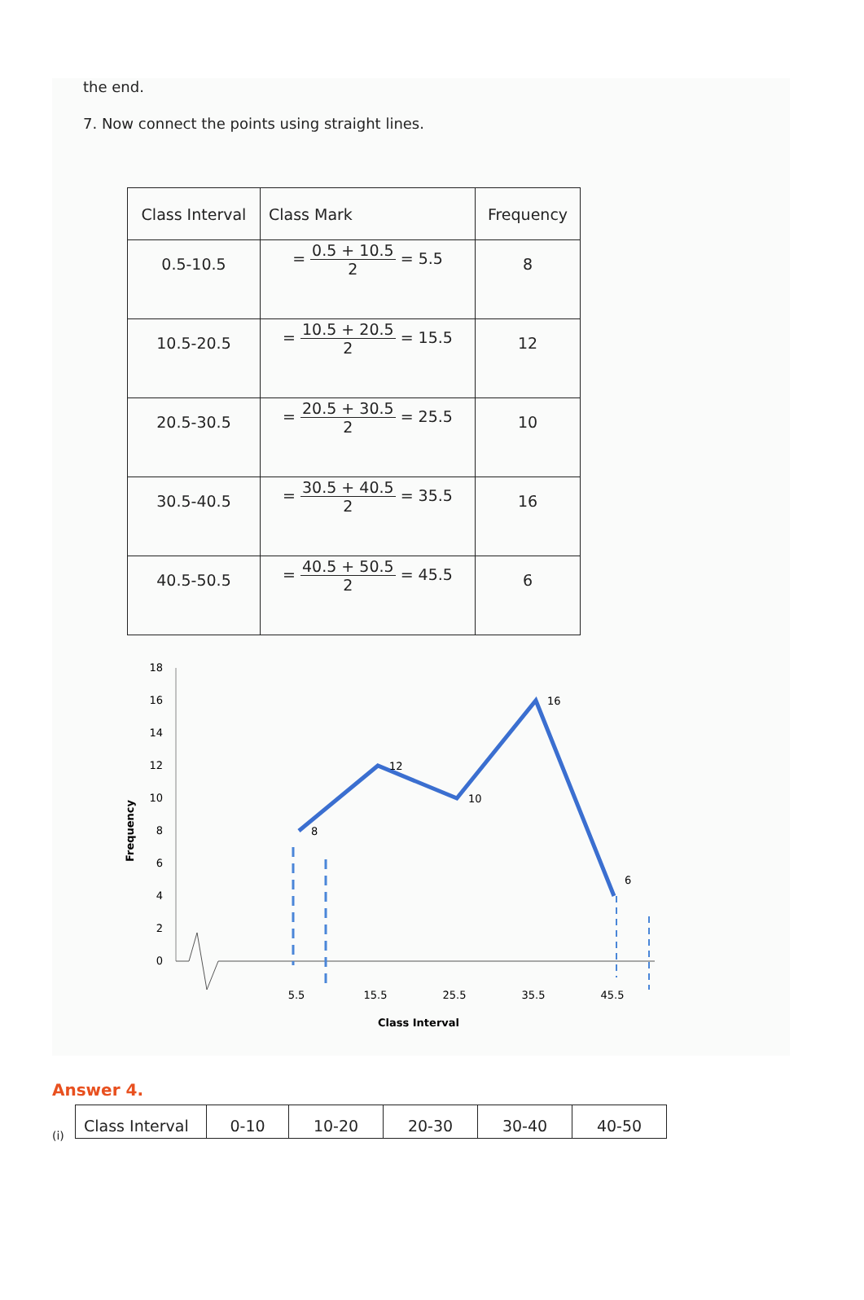the end.
7. Now connect the points using straight lines.
| Class Interval | Class Mark | Frequency |
| 0.5-10.5 | = 0.5 + 10.5 2 = 5.5 | 8 |
| 10.5-20.5 | = 10.5 + 20.5 2 = 15.5 | 12 |
| 20.5-30.5 | = 20.5 + 30.5 2 = 25.5 | 10 |
| 30.5-40.5 | = 30.5 + 40.5 2 = 35.5 | 16 |
| 40.5-50.5 | = 40.5 + 50.5 2 = 45.5 | 6 |
18
16
14
12
10
8
6
4
2
0
Frequency
8
12
10
16
6
5.5
15.5
25.5
35.5
45.5
Class Interval
Answer 4.
(i)
| Class Interval | 0-10 | 10-20 | 20-30 | 30-40 | 40-50 |